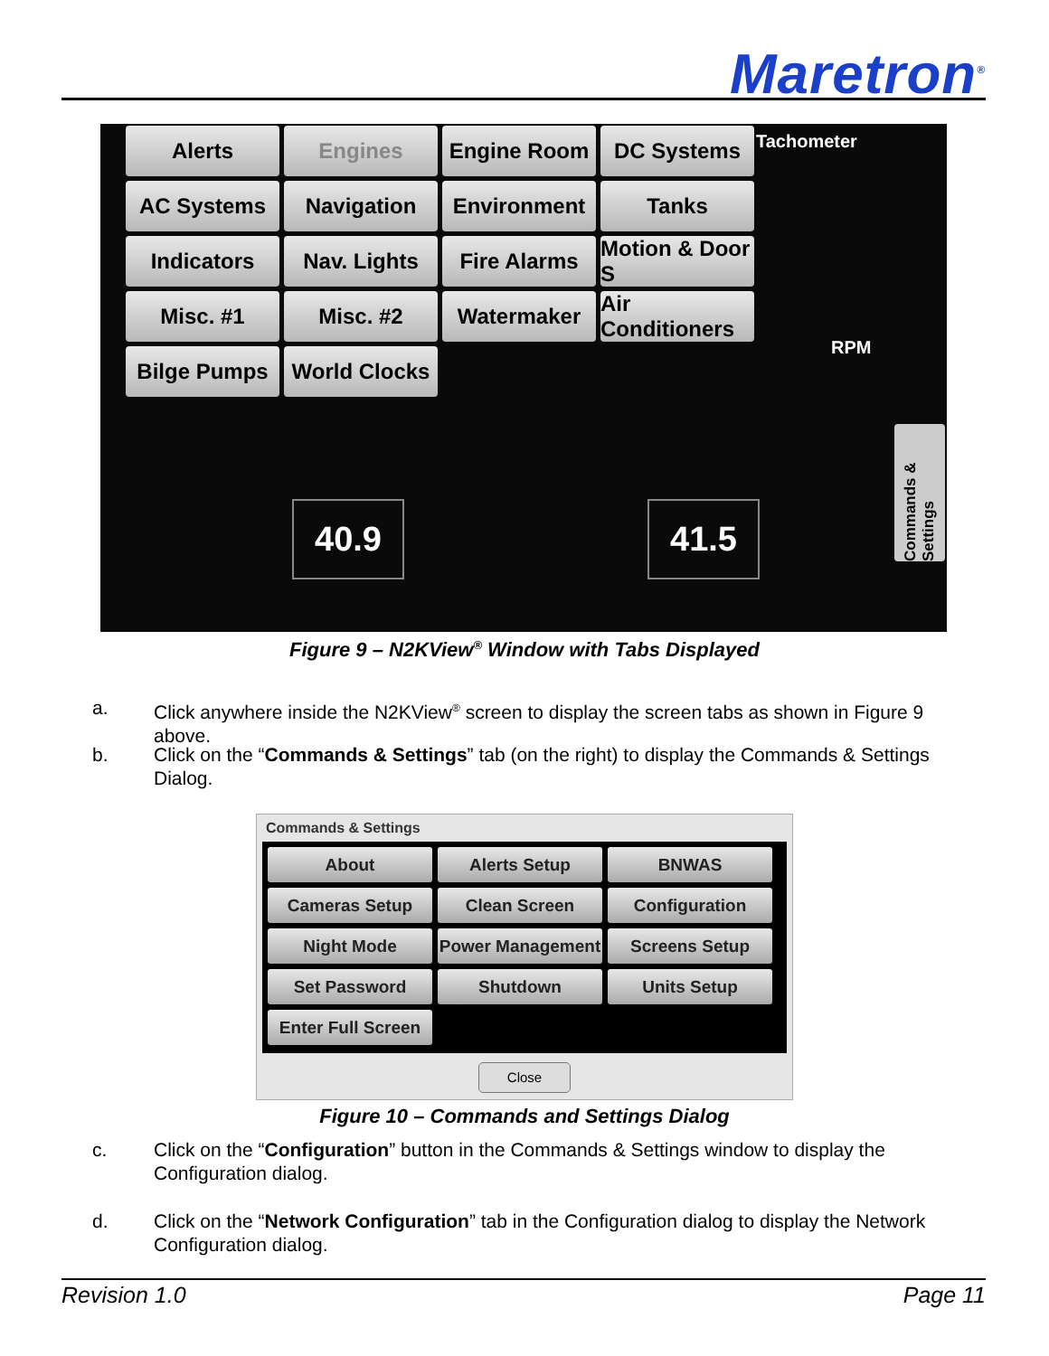Maretron<sup>®</sup>
Alerts
Engines
Engine Room
DC Systems
AC Systems
Navigation
Environment
Tanks
Indicators
Nav. Lights
Fire Alarms
Motion & Door S
Misc. #1
Misc. #2
Watermaker
Air Conditioners
Bilge Pumps
World Clocks
Tachometer
RPM
40.9 41.5
Commands & Settings
Figure 9 – N2KView<sup>®</sup> Window with Tabs Displayed
a. Click anywhere inside the N2KView<sup>®</sup> screen to display the screen tabs as shown in Figure 9 above.
b. Click on the “Commands & Settings” tab (on the right) to display the Commands & Settings Dialog.
Commands & Settings
About
Alerts Setup
BNWAS
Cameras Setup
Clean Screen
Configuration
Night Mode
Power Management
Screens Setup
Set Password
Shutdown
Units Setup
Enter Full Screen
Close
Figure 10 – Commands and Settings Dialog
c. Click on the “Configuration” button in the Commands & Settings window to display the Configuration dialog.
d. Click on the “Network Configuration” tab in the Configuration dialog to display the Network Configuration dialog.
Revision 1.0 Page 11